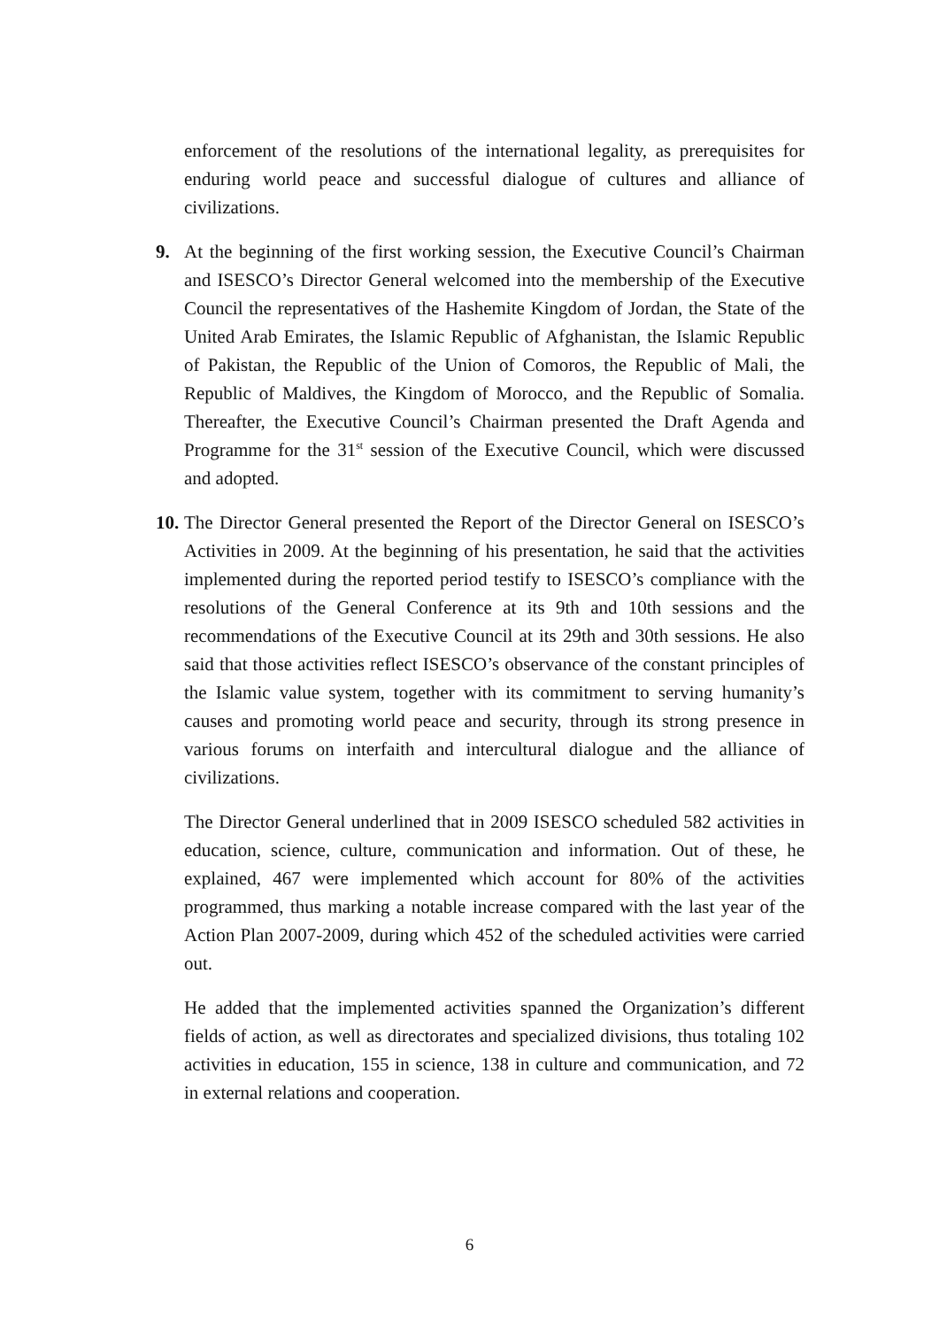enforcement of the resolutions of the international legality, as prerequisites for enduring world peace and successful dialogue of cultures and alliance of civilizations.
9. At the beginning of the first working session, the Executive Council’s Chairman and ISESCO’s Director General welcomed into the membership of the Executive Council the representatives of the Hashemite Kingdom of Jordan, the State of the United Arab Emirates, the Islamic Republic of Afghanistan, the Islamic Republic of Pakistan, the Republic of the Union of Comoros, the Republic of Mali, the Republic of Maldives, the Kingdom of Morocco, and the Republic of Somalia. Thereafter, the Executive Council’s Chairman presented the Draft Agenda and Programme for the 31<sup>st</sup> session of the Executive Council, which were discussed and adopted.
10.
The Director General presented the Report of the Director General on ISESCO’s Activities in 2009. At the beginning of his presentation, he said that the activities implemented during the reported period testify to ISESCO’s compliance with the resolutions of the General Conference at its 9th and 10th sessions and the recommendations of the Executive Council at its 29th and 30th sessions. He also said that those activities reflect ISESCO’s observance of the constant principles of the Islamic value system, together with its commitment to serving humanity’s causes and promoting world peace and security, through its strong presence in various forums on interfaith and intercultural dialogue and the alliance of civilizations.
The Director General underlined that in 2009 ISESCO scheduled 582 activities in education, science, culture, communication and information. Out of these, he explained, 467 were implemented which account for 80% of the activities programmed, thus marking a notable increase compared with the last year of the Action Plan 2007-2009, during which 452 of the scheduled activities were carried out.
He added that the implemented activities spanned the Organization’s different fields of action, as well as directorates and specialized divisions, thus totaling 102 activities in education, 155 in science, 138 in culture and communication, and 72 in external relations and cooperation.
6